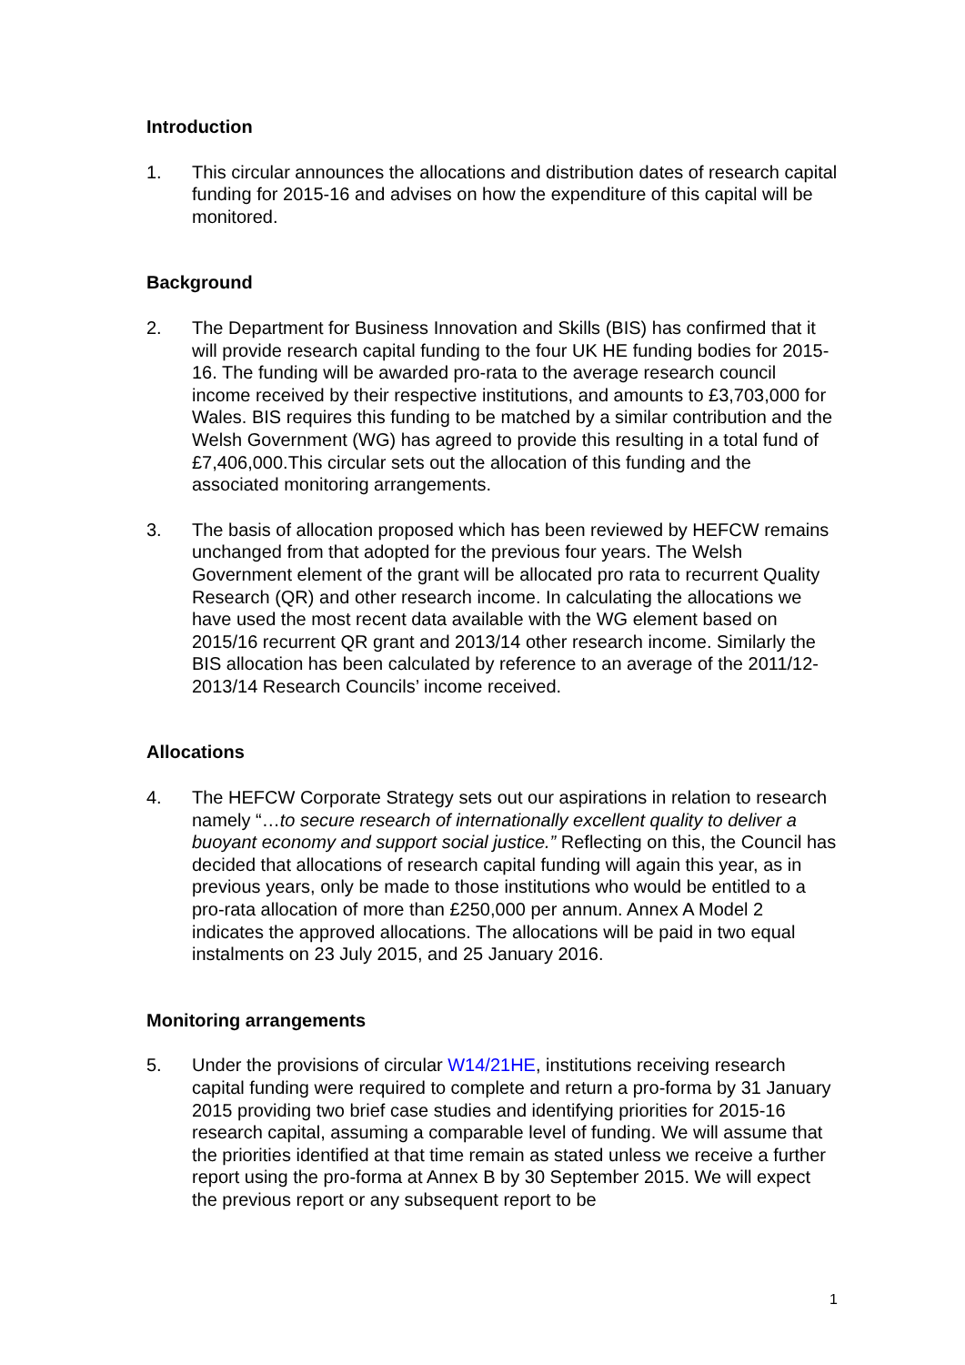Introduction
1. This circular announces the allocations and distribution dates of research capital funding for 2015-16 and advises on how the expenditure of this capital will be monitored.
Background
2. The Department for Business Innovation and Skills (BIS) has confirmed that it will provide research capital funding to the four UK HE funding bodies for 2015-16. The funding will be awarded pro-rata to the average research council income received by their respective institutions, and amounts to £3,703,000 for Wales. BIS requires this funding to be matched by a similar contribution and the Welsh Government (WG) has agreed to provide this resulting in a total fund of £7,406,000.This circular sets out the allocation of this funding and the associated monitoring arrangements.
3. The basis of allocation proposed which has been reviewed by HEFCW remains unchanged from that adopted for the previous four years. The Welsh Government element of the grant will be allocated pro rata to recurrent Quality Research (QR) and other research income. In calculating the allocations we have used the most recent data available with the WG element based on 2015/16 recurrent QR grant and 2013/14 other research income. Similarly the BIS allocation has been calculated by reference to an average of the 2011/12-2013/14 Research Councils’ income received.
Allocations
4. The HEFCW Corporate Strategy sets out our aspirations in relation to research namely “…to secure research of internationally excellent quality to deliver a buoyant economy and support social justice.” Reflecting on this, the Council has decided that allocations of research capital funding will again this year, as in previous years, only be made to those institutions who would be entitled to a pro-rata allocation of more than £250,000 per annum. Annex A Model 2 indicates the approved allocations. The allocations will be paid in two equal instalments on 23 July 2015, and 25 January 2016.
Monitoring arrangements
5. Under the provisions of circular W14/21HE, institutions receiving research capital funding were required to complete and return a pro-forma by 31 January 2015 providing two brief case studies and identifying priorities for 2015-16 research capital, assuming a comparable level of funding. We will assume that the priorities identified at that time remain as stated unless we receive a further report using the pro-forma at Annex B by 30 September 2015. We will expect the previous report or any subsequent report to be
1